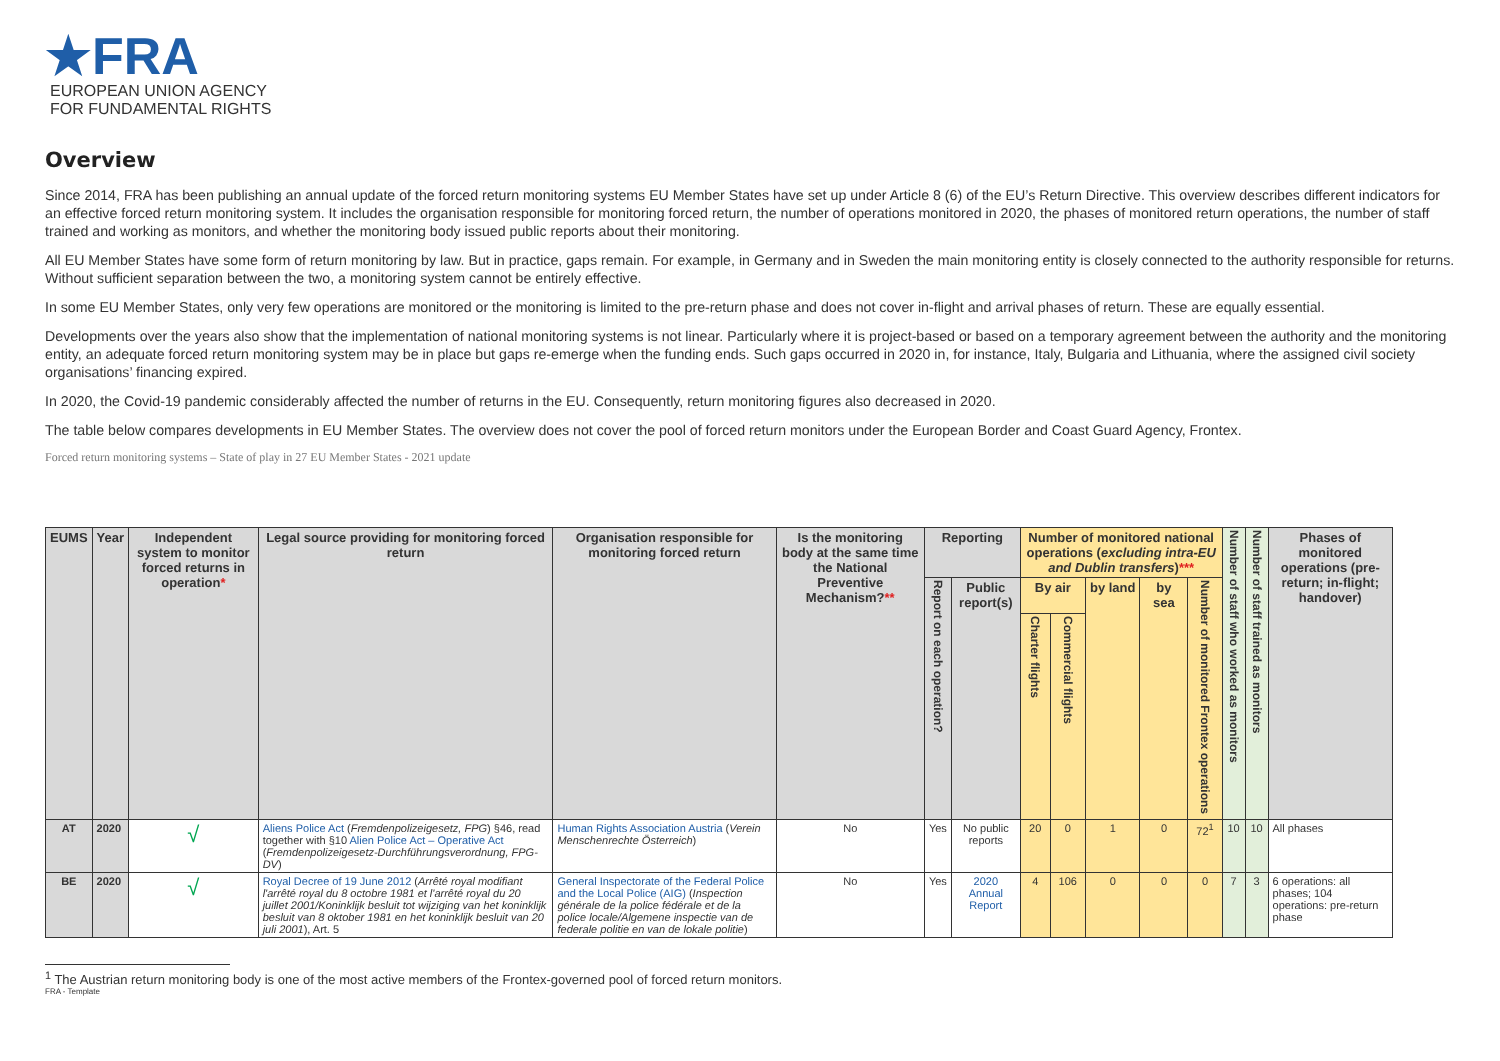★FRA
EUROPEAN UNION AGENCY
FOR FUNDAMENTAL RIGHTS
Overview
Since 2014, FRA has been publishing an annual update of the forced return monitoring systems EU Member States have set up under Article 8 (6) of the EU’s Return Directive. This overview describes different indicators for an effective forced return monitoring system. It includes the organisation responsible for monitoring forced return, the number of operations monitored in 2020, the phases of monitored return operations, the number of staff trained and working as monitors, and whether the monitoring body issued public reports about their monitoring.
All EU Member States have some form of return monitoring by law. But in practice, gaps remain. For example, in Germany and in Sweden the main monitoring entity is closely connected to the authority responsible for returns. Without sufficient separation between the two, a monitoring system cannot be entirely effective.
In some EU Member States, only very few operations are monitored or the monitoring is limited to the pre-return phase and does not cover in-flight and arrival phases of return. These are equally essential.
Developments over the years also show that the implementation of national monitoring systems is not linear. Particularly where it is project-based or based on a temporary agreement between the authority and the monitoring entity, an adequate forced return monitoring system may be in place but gaps re-emerge when the funding ends. Such gaps occurred in 2020 in, for instance, Italy, Bulgaria and Lithuania, where the assigned civil society organisations’ financing expired.
In 2020, the Covid-19 pandemic considerably affected the number of returns in the EU. Consequently, return monitoring figures also decreased in 2020.
The table below compares developments in EU Member States. The overview does not cover the pool of forced return monitors under the European Border and Coast Guard Agency, Frontex.
Forced return monitoring systems – State of play in 27 EU Member States - 2021 update
| EUMS | Year | Independent system to monitor forced returns in operation * | Legal source providing for monitoring forced return | Organisation responsible for monitoring forced return | Is the monitoring body at the same time the National Preventive Mechanism? ** | Reporting | | Number of monitored national operations ( excluding intra-EU and Dublin transfers ) *** | | | | | Number of staff who worked as monitors | Number of staff trained as monitors | Phases of monitored operations (pre-return; in-flight; handover) |
| --- | --- | --- | --- | --- | --- | --- | --- | --- | --- | --- | --- | --- | --- | --- | --- |
| | | | | | | Report on each operation? | Public report(s) | By air | | by land | by sea | Number of monitored Frontex operations | | | |
| | | | | | | | | Charter flights | Commercial flights | | | | | | |
| AT | 2020 | √ | Aliens Police Act ( Fremdenpolizeigesetz, FPG ) §46, read together with §10 Alien Police Act – Operative Act ( Fremdenpolizeigesetz-Durchführungsverordnung, FPG-DV ) | Human Rights Association Austria ( Verein Menschenrechte Österreich ) | No | Yes | No public reports | 20 | 0 | 1 | 0 | 72<sup>1</sup> | 10 | 10 | All phases |
| BE | 2020 | √ | Royal Decree of 19 June 2012 ( Arrêté royal modifiant l'arrêté royal du 8 octobre 1981 et l'arrêté royal du 20 juillet 2001/Koninklijk besluit tot wijziging van het koninklijk besluit van 8 oktober 1981 en het koninklijk besluit van 20 juli 2001 ), Art. 5 | General Inspectorate of the Federal Police and the Local Police (AIG) ( Inspection générale de la police fédérale et de la police locale/Algemene inspectie van de federale politie en van de lokale politie ) | No | Yes | 2020 Annual Report | 4 | 106 | 0 | 0 | 0 | 7 | 3 | 6 operations: all phases; 104 operations: pre-return phase |
<sup>1</sup> The Austrian return monitoring body is one of the most active members of the Frontex-governed pool of forced return monitors.
FRA - Template